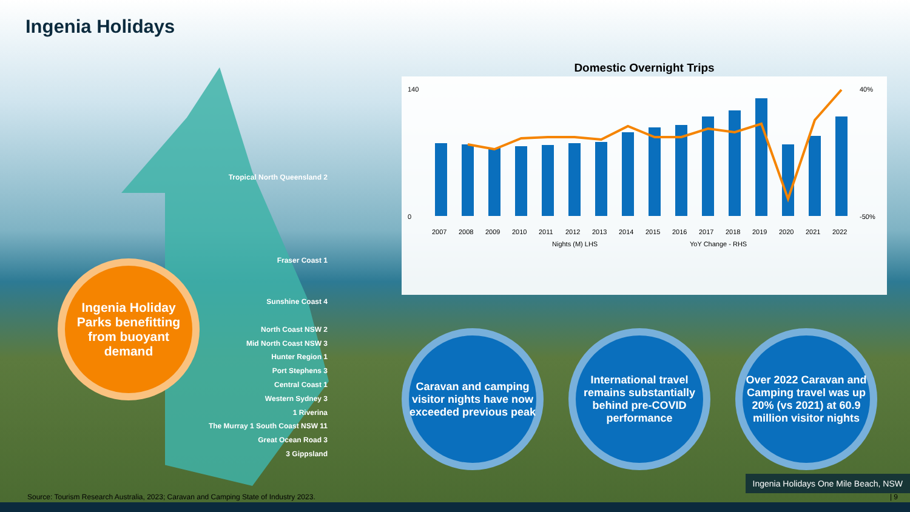Ingenia Holidays
Tropical North Queensland 2
Fraser Coast 1
Sunshine Coast 4
North Coast NSW 2
Mid North Coast NSW 3
Hunter Region 1
Port Stephens 3
Central Coast 1
Western Sydney 3
1 Riverina
The Murray 1 South Coast NSW 11
Great Ocean Road 3
3 Gippsland
Ingenia Holiday Parks benefitting from buoyant demand
Domestic Overnight Trips
140
0
40%
-50%
2007
2008
2009
2010
2011
2012
2013
2014
2015
2016
2017
2018
2019
2020
2021
2022
Nights (M) LHS
YoY Change - RHS
Caravan and camping visitor nights have now exceeded previous peak
International travel remains substantially behind pre-COVID performance
Over 2022 Caravan and Camping travel was up 20% (vs 2021) at 60.9 million visitor nights
Ingenia Holidays One Mile Beach, NSW
Source: Tourism Research Australia, 2023; Caravan and Camping State of Industry 2023. | 9